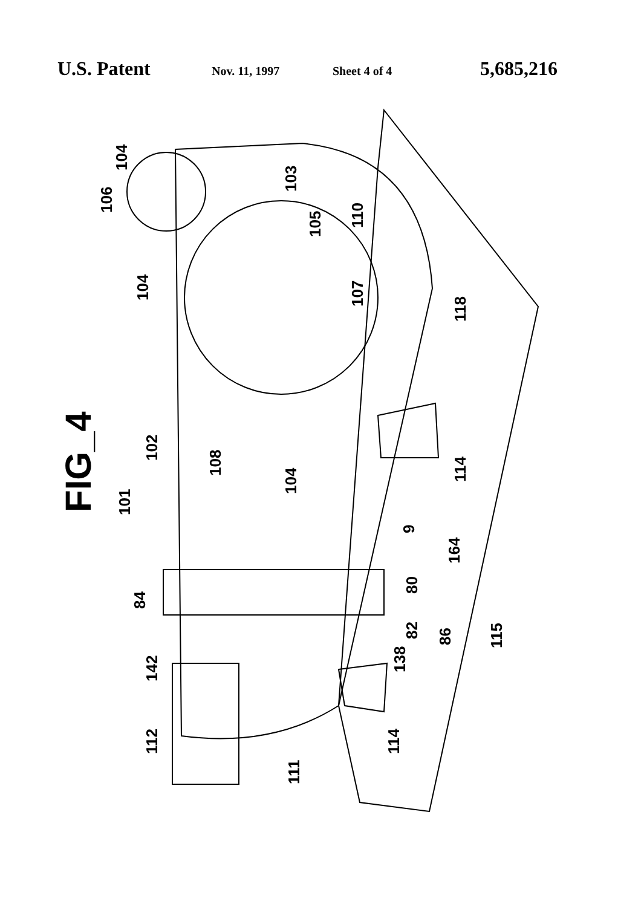U.S. Patent Nov. 11, 1997 Sheet 4 of 4 5,685,216
FIG_4
104
106
103
105
110
104
107
118
102
108
104
114
101
9
164
84
80
82
86
115
142
138
112
114
111